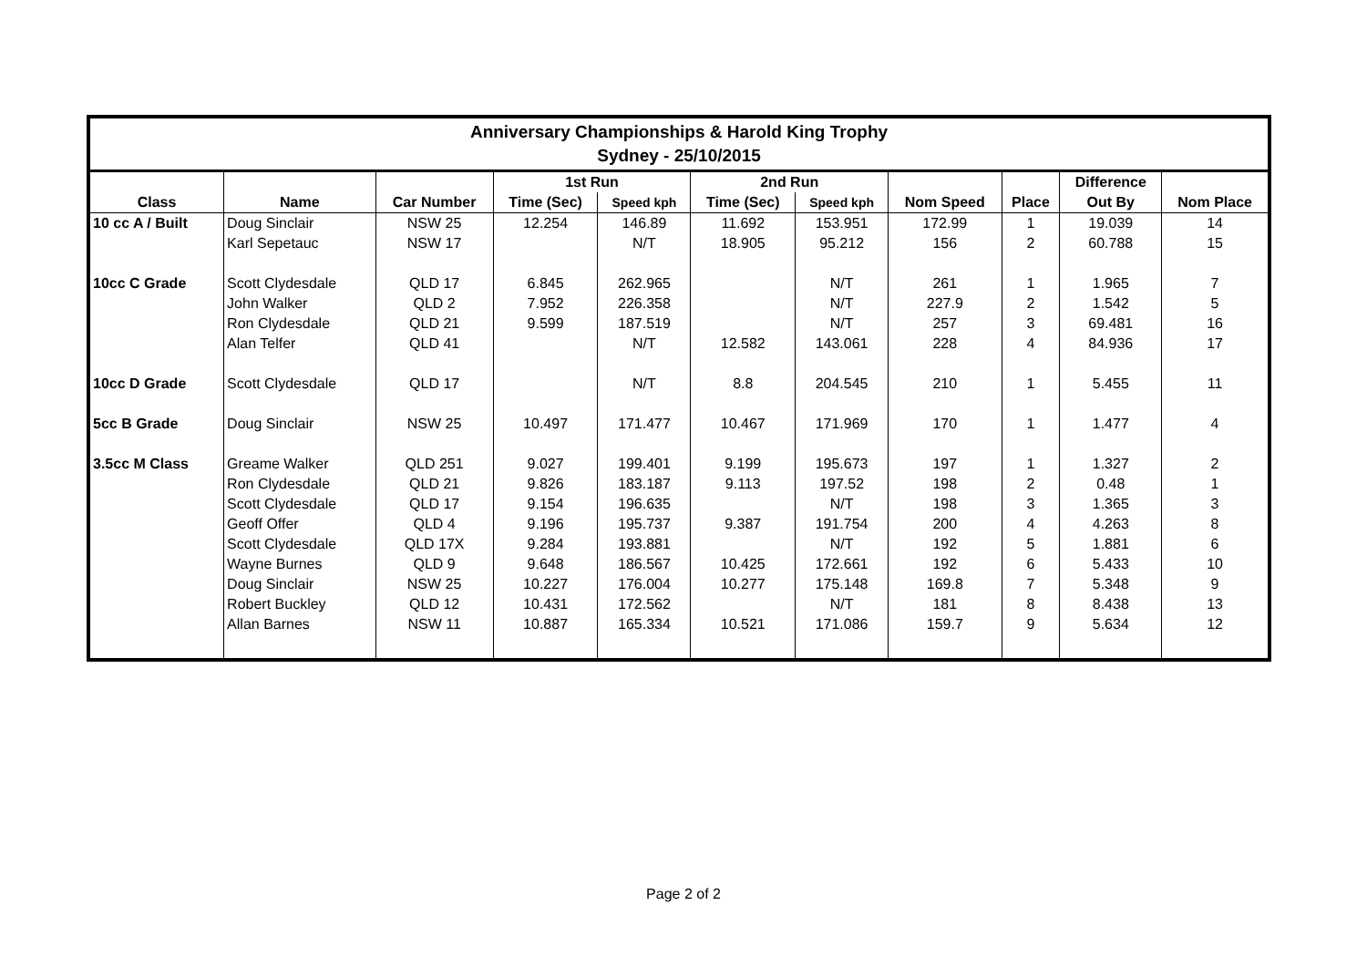| Anniversary Championships & Harold King Trophy Sydney - 25/10/2015 | | | | | | | | | | |
| | | | 1st Run | | 2nd Run | | | | Difference | |
| Class | Name | Car Number | Time (Sec) | Speed kph | Time (Sec) | Speed kph | Nom Speed | Place | Out By | Nom Place |
| 10 cc A / Built | Doug Sinclair | NSW 25 | 12.254 | 146.89 | 11.692 | 153.951 | 172.99 | 1 | 19.039 | 14 |
| | Karl Sepetauc | NSW 17 | | N/T | 18.905 | 95.212 | 156 | 2 | 60.788 | 15 |
| 10cc C Grade | Scott Clydesdale | QLD 17 | 6.845 | 262.965 | | N/T | 261 | 1 | 1.965 | 7 |
| | John Walker | QLD 2 | 7.952 | 226.358 | | N/T | 227.9 | 2 | 1.542 | 5 |
| | Ron Clydesdale | QLD 21 | 9.599 | 187.519 | | N/T | 257 | 3 | 69.481 | 16 |
| | Alan Telfer | QLD 41 | | N/T | 12.582 | 143.061 | 228 | 4 | 84.936 | 17 |
| 10cc D Grade | Scott Clydesdale | QLD 17 | | N/T | 8.8 | 204.545 | 210 | 1 | 5.455 | 11 |
| 5cc B Grade | Doug Sinclair | NSW 25 | 10.497 | 171.477 | 10.467 | 171.969 | 170 | 1 | 1.477 | 4 |
| 3.5cc M Class | Greame Walker | QLD 251 | 9.027 | 199.401 | 9.199 | 195.673 | 197 | 1 | 1.327 | 2 |
| | Ron Clydesdale | QLD 21 | 9.826 | 183.187 | 9.113 | 197.52 | 198 | 2 | 0.48 | 1 |
| | Scott Clydesdale | QLD 17 | 9.154 | 196.635 | | N/T | 198 | 3 | 1.365 | 3 |
| | Geoff Offer | QLD 4 | 9.196 | 195.737 | 9.387 | 191.754 | 200 | 4 | 4.263 | 8 |
| | Scott Clydesdale | QLD 17X | 9.284 | 193.881 | | N/T | 192 | 5 | 1.881 | 6 |
| | Wayne Burnes | QLD 9 | 9.648 | 186.567 | 10.425 | 172.661 | 192 | 6 | 5.433 | 10 |
| | Doug Sinclair | NSW 25 | 10.227 | 176.004 | 10.277 | 175.148 | 169.8 | 7 | 5.348 | 9 |
| | Robert Buckley | QLD 12 | 10.431 | 172.562 | | N/T | 181 | 8 | 8.438 | 13 |
| | Allan Barnes | NSW 11 | 10.887 | 165.334 | 10.521 | 171.086 | 159.7 | 9 | 5.634 | 12 |
Page 2 of 2